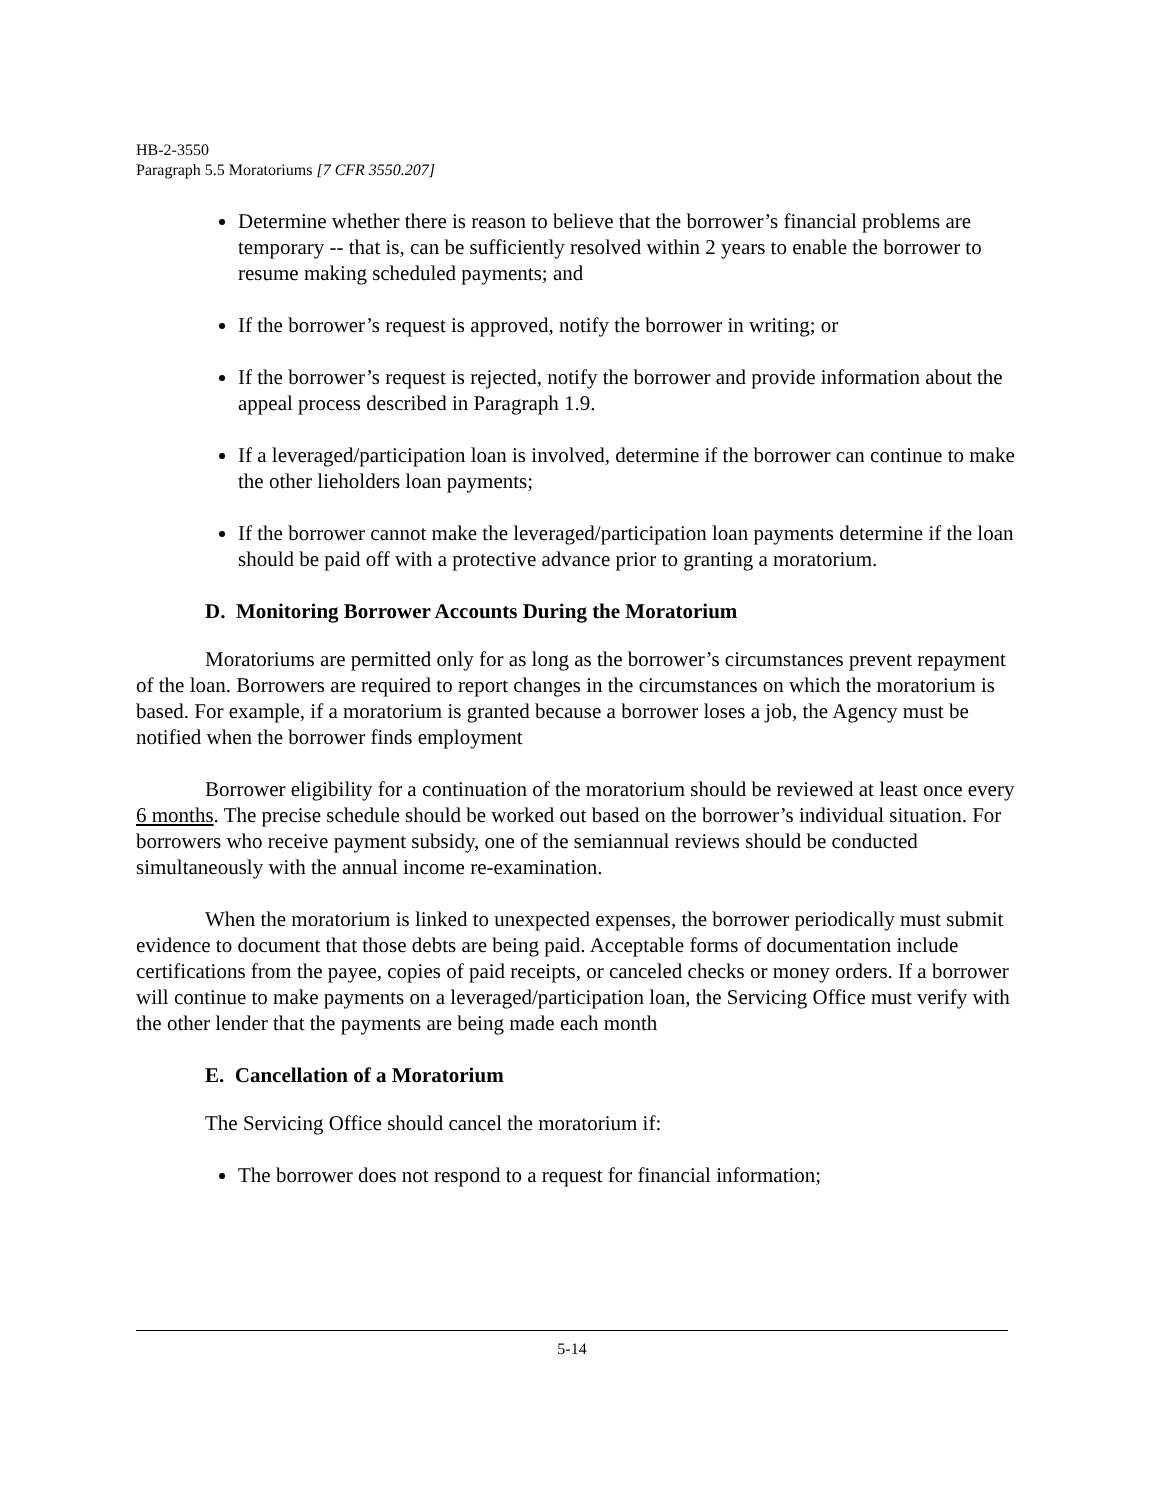HB-2-3550
Paragraph 5.5 Moratoriums [7 CFR 3550.207]
Determine whether there is reason to believe that the borrower’s financial problems are temporary -- that is, can be sufficiently resolved within 2 years to enable the borrower to resume making scheduled payments; and
If the borrower’s request is approved, notify the borrower in writing; or
If the borrower’s request is rejected, notify the borrower and provide information about the appeal process described in Paragraph 1.9.
If a leveraged/participation loan is involved, determine if the borrower can continue to make the other lieholders loan payments;
If the borrower cannot make the leveraged/participation loan payments determine if the loan should be paid off with a protective advance prior to granting a moratorium.
D. Monitoring Borrower Accounts During the Moratorium
Moratoriums are permitted only for as long as the borrower’s circumstances prevent repayment of the loan. Borrowers are required to report changes in the circumstances on which the moratorium is based. For example, if a moratorium is granted because a borrower loses a job, the Agency must be notified when the borrower finds employment
Borrower eligibility for a continuation of the moratorium should be reviewed at least once every 6 months. The precise schedule should be worked out based on the borrower’s individual situation. For borrowers who receive payment subsidy, one of the semiannual reviews should be conducted simultaneously with the annual income re-examination.
When the moratorium is linked to unexpected expenses, the borrower periodically must submit evidence to document that those debts are being paid. Acceptable forms of documentation include certifications from the payee, copies of paid receipts, or canceled checks or money orders. If a borrower will continue to make payments on a leveraged/participation loan, the Servicing Office must verify with the other lender that the payments are being made each month
E. Cancellation of a Moratorium
The Servicing Office should cancel the moratorium if:
The borrower does not respond to a request for financial information;
5-14